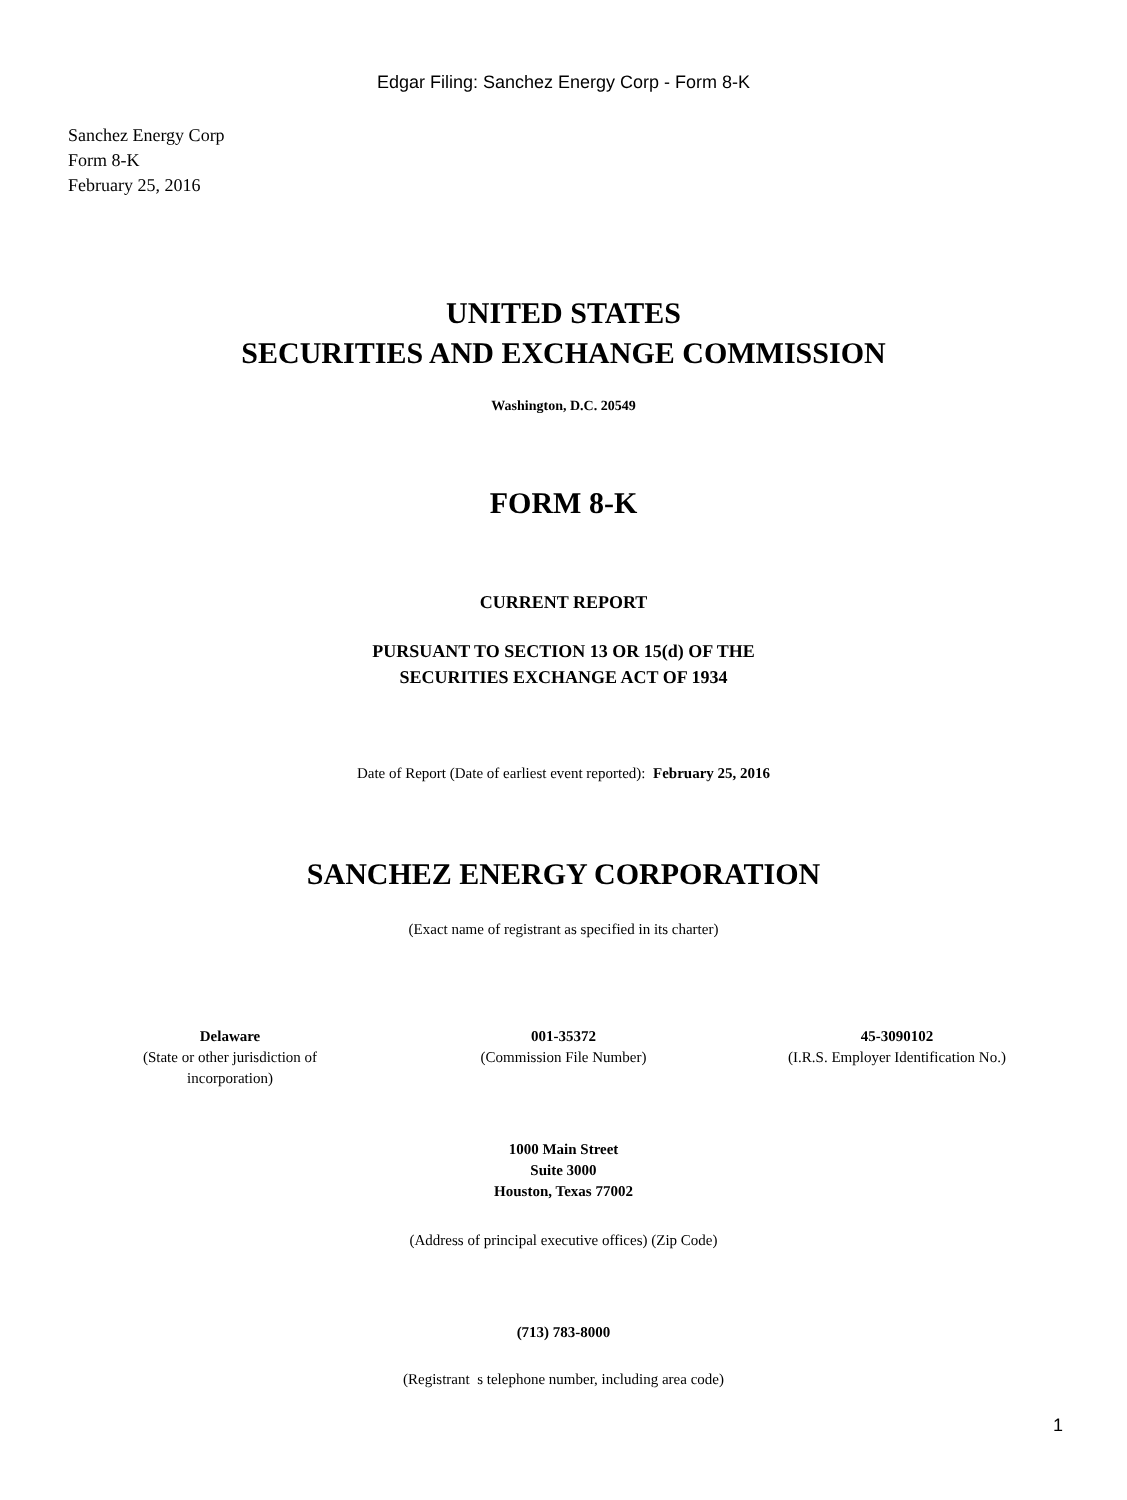Edgar Filing: Sanchez Energy Corp - Form 8-K
Sanchez Energy Corp
Form 8-K
February 25, 2016
UNITED STATES
SECURITIES AND EXCHANGE COMMISSION
Washington, D.C. 20549
FORM 8-K
CURRENT REPORT
PURSUANT TO SECTION 13 OR 15(d) OF THE
SECURITIES EXCHANGE ACT OF 1934
Date of Report (Date of earliest event reported): February 25, 2016
SANCHEZ ENERGY CORPORATION
(Exact name of registrant as specified in its charter)
Delaware
(State or other jurisdiction of incorporation)
001-35372
(Commission File Number)
45-3090102
(I.R.S. Employer Identification No.)
1000 Main Street
Suite 3000
Houston, Texas 77002
(Address of principal executive offices) (Zip Code)
(713) 783-8000
(Registrant s telephone number, including area code)
1